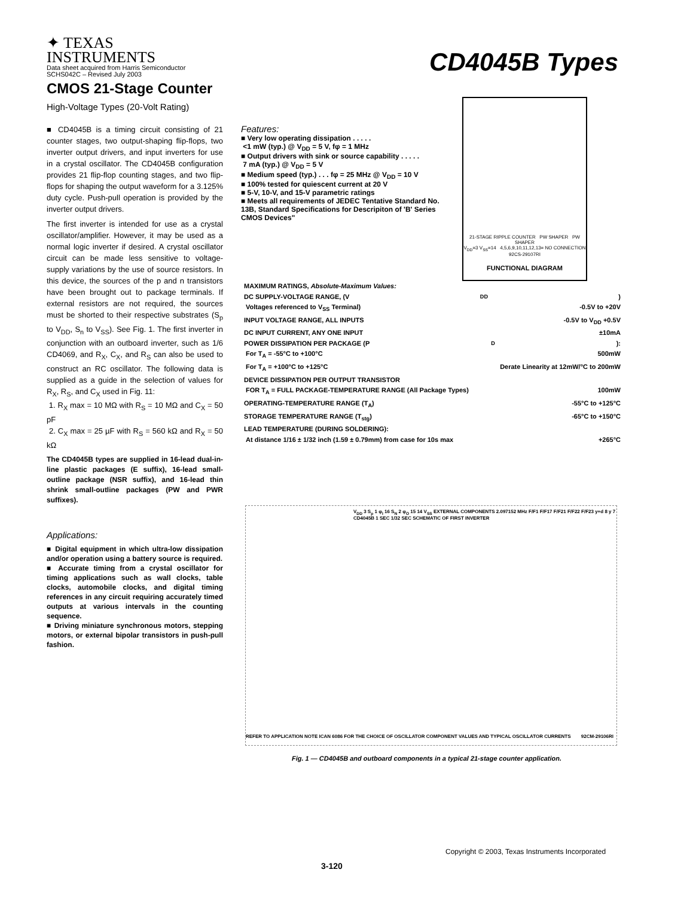✦ TEXAS
INSTRUMENTS
Data sheet acquired from Harris Semiconductor
SCHS042C – Revised July 2003
CD4045B Types
CMOS 21-Stage Counter
High-Voltage Types (20-Volt Rating)
■ CD4045B is a timing circuit consisting of 21 counter stages, two output-shaping flip-flops, two inverter output drivers, and input inverters for use in a crystal oscillator. The CD4045B configuration provides 21 flip-flop counting stages, and two flip-flops for shaping the output waveform for a 3.125% duty cycle. Push-pull operation is provided by the inverter output drivers.
The first inverter is intended for use as a crystal oscillator/amplifier. However, it may be used as a normal logic inverter if desired. A crystal oscillator circuit can be made less sensitive to voltage-supply variations by the use of source resistors. In this device, the sources of the p and n transistors have been brought out to package terminals. If external resistors are not required, the sources must be shorted to their respective substrates (S<sub>p</sub> to V<sub>DD</sub>, S<sub>n</sub> to V<sub>SS</sub>). See Fig. 1. The first inverter in conjunction with an outboard inverter, such as 1/6 CD4069, and R<sub>X</sub>, C<sub>X</sub>, and R<sub>S</sub> can also be used to construct an RC oscillator. The following data is supplied as a guide in the selection of values for R<sub>X</sub>, R<sub>S</sub>, and C<sub>X</sub> used in Fig. 11:
1. R<sub>X</sub> max = 10 MΩ with R<sub>S</sub> = 10 MΩ and C<sub>X</sub> = 50 pF
2. C<sub>X</sub> max = 25 µF with R<sub>S</sub> = 560 kΩ and R<sub>X</sub> = 50 kΩ
The CD4045B types are supplied in 16-lead dual-in-line plastic packages (E suffix), 16-lead small-outline package (NSR suffix), and 16-lead thin shrink small-outline packages (PW and PWR suffixes).
Applications:
■ Digital equipment in which ultra-low dissipation and/or operation using a battery source is required.
■ Accurate timing from a crystal oscillator for timing applications such as wall clocks, table clocks, automobile clocks, and digital timing references in any circuit requiring accurately timed outputs at various intervals in the counting sequence.
■ Driving miniature synchronous motors, stepping motors, or external bipolar transistors in push-pull fashion.
Features:
■ Very low operating dissipation . . . . .
<1 mW (typ.) @ V<sub>DD</sub> = 5 V, fφ = 1 MHz
■ Output drivers with sink or source capability . . . . .
7 mA (typ.) @ V<sub>DD</sub> = 5 V
■ Medium speed (typ.) . . . fφ = 25 MHz @ V<sub>DD</sub> = 10 V
■ 100% tested for quiescent current at 20 V
■ 5-V, 10-V, and 15-V parametric ratings
■ Meets all requirements of JEDEC Tentative Standard No. 13B, Standard Specifications for Descripiton of 'B' Series CMOS Devices"
21-STAGE RIPPLE COUNTER PW SHAPER PW SHAPER
V<sub>DD</sub>=3 V<sub>SS</sub>=14 4,5,6,9,10,11,12,13= NO CONNECTION
92CS-29107RI
FUNCTIONAL DIAGRAM
MAXIMUM RATINGS, Absolute-Maximum Values:
DC SUPPLY-VOLTAGE RANGE, (V<sub>DD</sub>)
Voltages referenced to V<sub>SS</sub> Terminal) -0.5V to +20V
INPUT VOLTAGE RANGE, ALL INPUTS -0.5V to V<sub>DD</sub> +0.5V
DC INPUT CURRENT, ANY ONE INPUT ±10mA
POWER DISSIPATION PER PACKAGE (P<sub>D</sub>):
For T<sub>A</sub> = -55°C to +100°C 500mW
For T<sub>A</sub> = +100°C to +125°C Derate Linearity at 12mW/°C to 200mW
DEVICE DISSIPATION PER OUTPUT TRANSISTOR
FOR T<sub>A</sub> = FULL PACKAGE-TEMPERATURE RANGE (All Package Types) 100mW
OPERATING-TEMPERATURE RANGE (T<sub>A</sub>) -55°C to +125°C
STORAGE TEMPERATURE RANGE (T<sub>stg</sub>) -65°C to +150°C
LEAD TEMPERATURE (DURING SOLDERING):
At distance 1/16 ± 1/32 inch (1.59 ± 0.79mm) from case for 10s max +265°C
REFER TO APPLICATION NOTE ICAN 6086 FOR THE CHOICE OF OSCILLATOR COMPONENT VALUES AND TYPICAL OSCILLATOR CURRENTS
V<sub>DD</sub> 3 S<sub>p</sub> 1 φ<sub>I</sub> 16 S<sub>N</sub> 2 φ<sub>O</sub> 15 14 V<sub>SS</sub> EXTERNAL COMPONENTS 2.097152 MHz F/F1 F/F17 F/F21 F/F22 F/F23 y+d 8 y 7 CD4045B 1 SEC 1/32 SEC SCHEMATIC OF FIRST INVERTER
92CM-29106RI
Fig. 1 — CD4045B and outboard components in a typical 21-stage counter application.
Copyright © 2003, Texas Instruments Incorporated
3-120